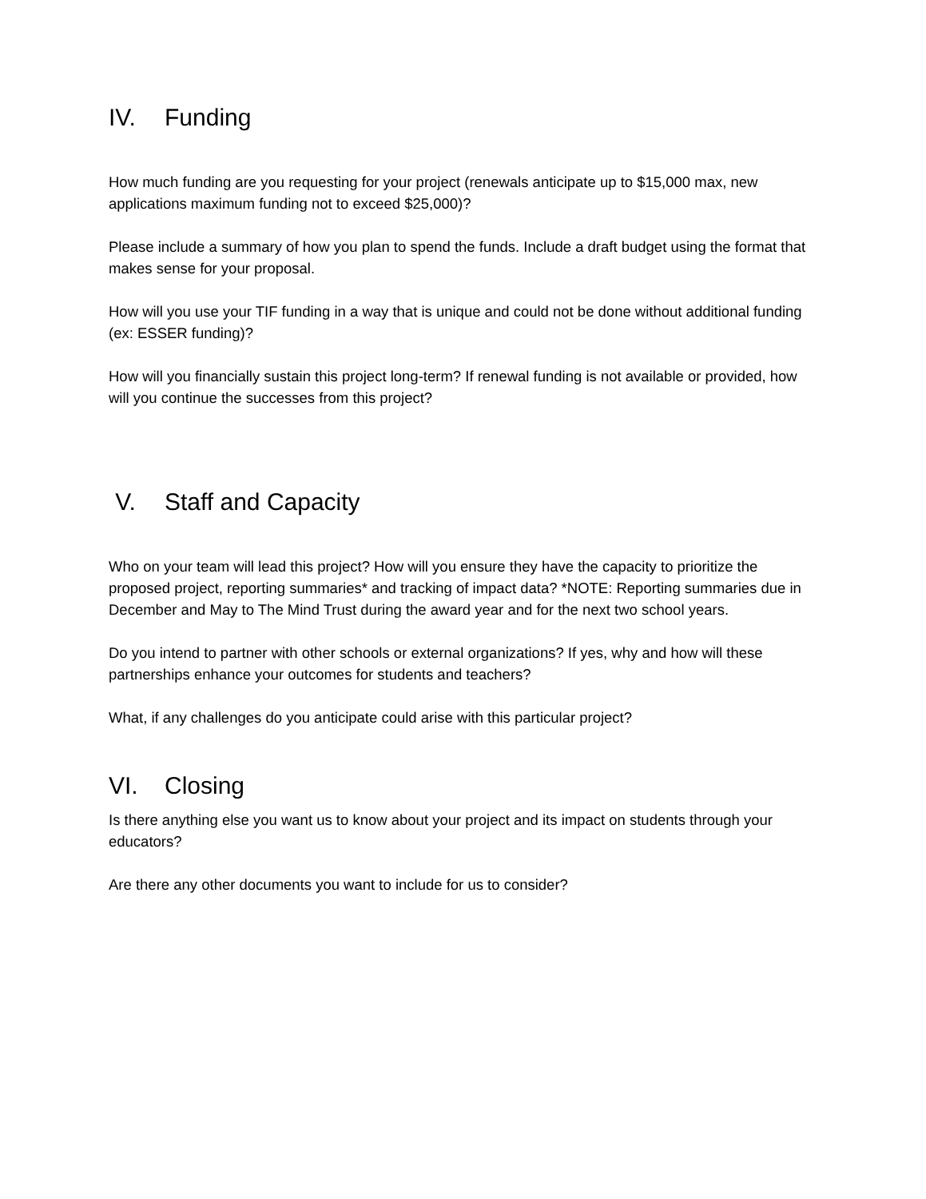IV. Funding
How much funding are you requesting for your project (renewals anticipate up to $15,000 max, new applications maximum funding not to exceed $25,000)?
Please include a summary of how you plan to spend the funds. Include a draft budget using the format that makes sense for your proposal.
How will you use your TIF funding in a way that is unique and could not be done without additional funding (ex: ESSER funding)?
How will you financially sustain this project long-term? If renewal funding is not available or provided, how will you continue the successes from this project?
V. Staff and Capacity
Who on your team will lead this project? How will you ensure they have the capacity to prioritize the proposed project, reporting summaries* and tracking of impact data? *NOTE: Reporting summaries due in December and May to The Mind Trust during the award year and for the next two school years.
Do you intend to partner with other schools or external organizations? If yes, why and how will these partnerships enhance your outcomes for students and teachers?
What, if any challenges do you anticipate could arise with this particular project?
VI. Closing
Is there anything else you want us to know about your project and its impact on students through your educators?
Are there any other documents you want to include for us to consider?